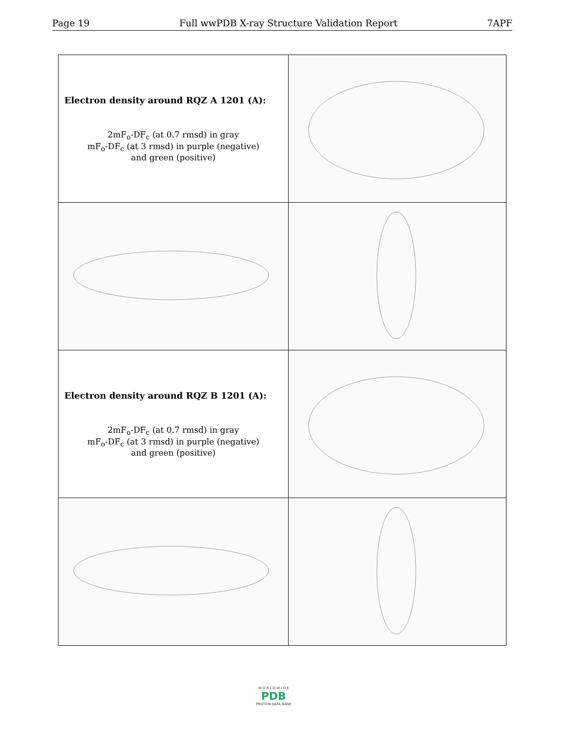Page 19 Full wwPDB X-ray Structure Validation Report 7APF
| Electron density around RQZ A 1201 (A): 2mF<sub>o</sub>-DF<sub>c</sub> (at 0.7 rmsd) in gray mF<sub>o</sub>-DF<sub>c</sub> (at 3 rmsd) in purple (negative) and green (positive) | |
| Electron density around RQZ B 1201 (A): 2mF<sub>o</sub>-DF<sub>c</sub> (at 0.7 rmsd) in gray mF<sub>o</sub>-DF<sub>c</sub> (at 3 rmsd) in purple (negative) and green (positive) | |
W O R L D W I D E
PDB
PROTEIN DATA BANK